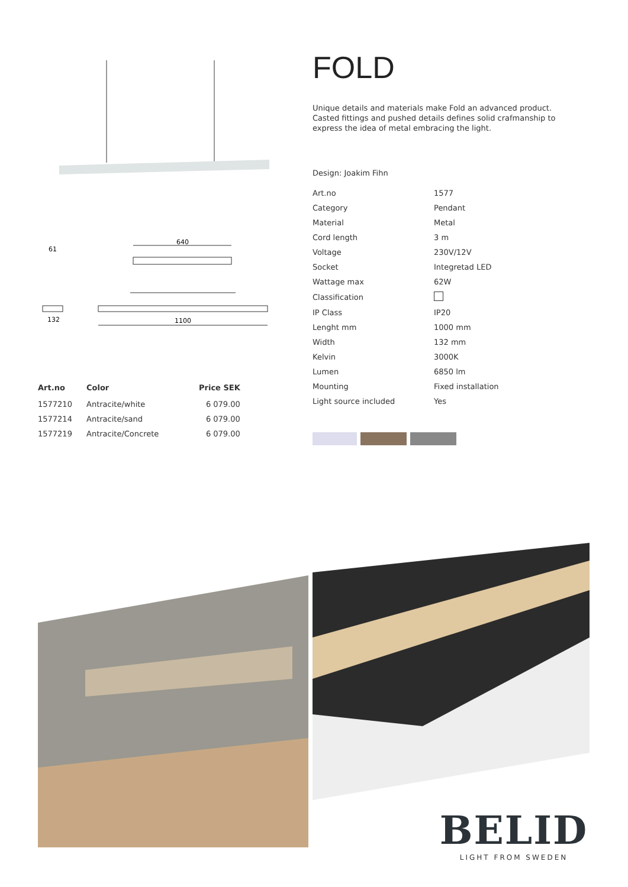640
1100
132
61
| Art.no | Color | Price SEK |
| --- | --- | --- |
| 1577210 | Antracite/white | 6 079.00 |
| 1577214 | Antracite/sand | 6 079.00 |
| 1577219 | Antracite/Concrete | 6 079.00 |
FOLD
Unique details and materials make Fold an advanced product. Casted fittings and pushed details defines solid crafmanship to express the idea of metal embracing the light.
Design: Joakim Fihn
| Art.no | 1577 |
| Category | Pendant |
| Material | Metal |
| Cord length | 3 m |
| Voltage | 230V/12V |
| Socket | Integretad LED |
| Wattage max | 62W |
| Classification | |
| IP Class | IP20 |
| Lenght mm | 1000 mm |
| Width | 132 mm |
| Kelvin | 3000K |
| Lumen | 6850 lm |
| Mounting | Fixed installation |
| Light source included | Yes |
BELID
LIGHT FROM SWEDEN